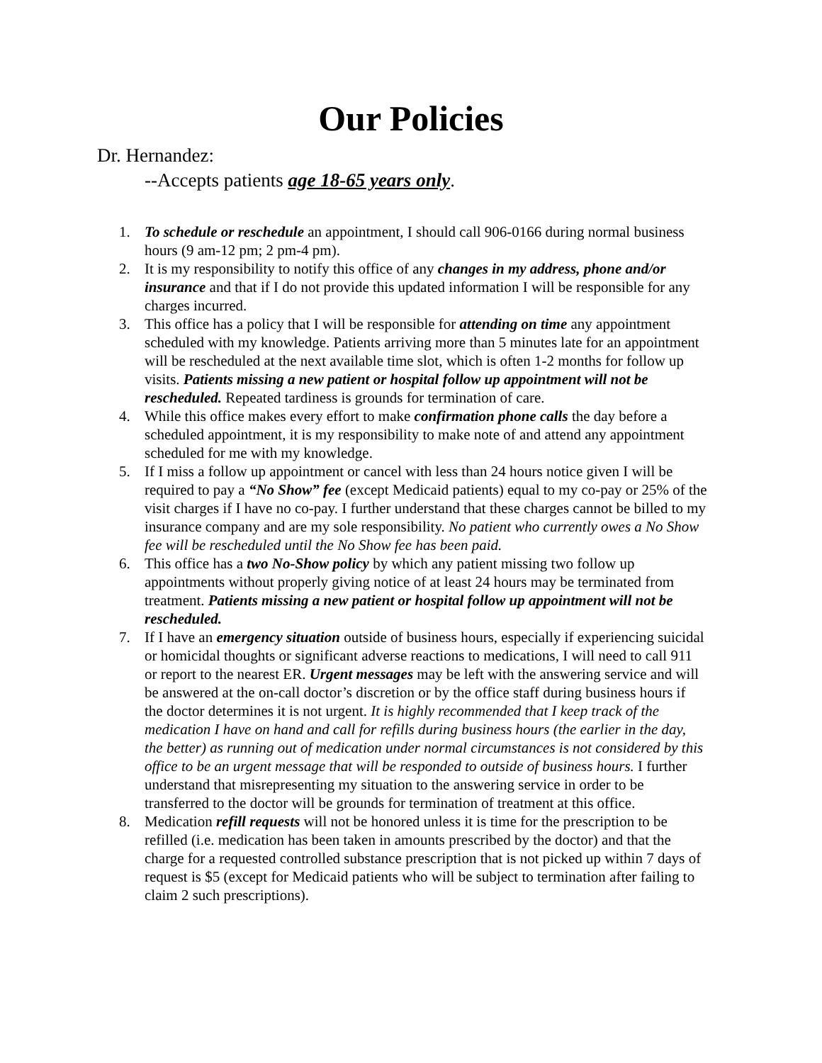Our Policies
Dr. Hernandez:
--Accepts patients age 18-65 years only.
1. To schedule or reschedule an appointment, I should call 906-0166 during normal business hours (9 am-12 pm; 2 pm-4 pm).
2. It is my responsibility to notify this office of any changes in my address, phone and/or insurance and that if I do not provide this updated information I will be responsible for any charges incurred.
3. This office has a policy that I will be responsible for attending on time any appointment scheduled with my knowledge. Patients arriving more than 5 minutes late for an appointment will be rescheduled at the next available time slot, which is often 1-2 months for follow up visits. Patients missing a new patient or hospital follow up appointment will not be rescheduled. Repeated tardiness is grounds for termination of care.
4. While this office makes every effort to make confirmation phone calls the day before a scheduled appointment, it is my responsibility to make note of and attend any appointment scheduled for me with my knowledge.
5. If I miss a follow up appointment or cancel with less than 24 hours notice given I will be required to pay a “No Show” fee (except Medicaid patients) equal to my co-pay or 25% of the visit charges if I have no co-pay. I further understand that these charges cannot be billed to my insurance company and are my sole responsibility. No patient who currently owes a No Show fee will be rescheduled until the No Show fee has been paid.
6. This office has a two No-Show policy by which any patient missing two follow up appointments without properly giving notice of at least 24 hours may be terminated from treatment. Patients missing a new patient or hospital follow up appointment will not be rescheduled.
7. If I have an emergency situation outside of business hours, especially if experiencing suicidal or homicidal thoughts or significant adverse reactions to medications, I will need to call 911 or report to the nearest ER. Urgent messages may be left with the answering service and will be answered at the on-call doctor’s discretion or by the office staff during business hours if the doctor determines it is not urgent. It is highly recommended that I keep track of the medication I have on hand and call for refills during business hours (the earlier in the day, the better) as running out of medication under normal circumstances is not considered by this office to be an urgent message that will be responded to outside of business hours. I further understand that misrepresenting my situation to the answering service in order to be transferred to the doctor will be grounds for termination of treatment at this office.
8. Medication refill requests will not be honored unless it is time for the prescription to be refilled (i.e. medication has been taken in amounts prescribed by the doctor) and that the charge for a requested controlled substance prescription that is not picked up within 7 days of request is $5 (except for Medicaid patients who will be subject to termination after failing to claim 2 such prescriptions).